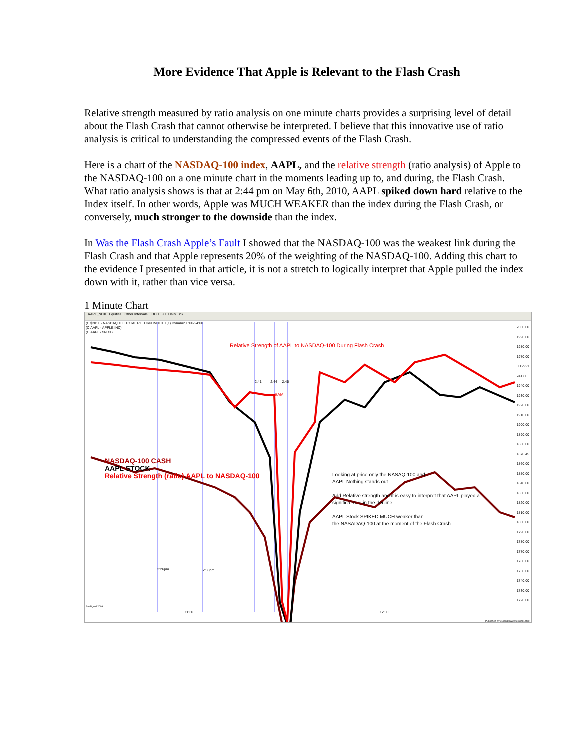More Evidence That Apple is Relevant to the Flash Crash
Relative strength measured by ratio analysis on one minute charts provides a surprising level of detail about the Flash Crash that cannot otherwise be interpreted. I believe that this innovative use of ratio analysis is critical to understanding the compressed events of the Flash Crash.
Here is a chart of the NASDAQ-100 index, AAPL, and the relative strength (ratio analysis) of Apple to the NASDAQ-100 on a one minute chart in the moments leading up to, and during, the Flash Crash. What ratio analysis shows is that at 2:44 pm on May 6th, 2010, AAPL spiked down hard relative to the Index itself. In other words, Apple was MUCH WEAKER than the index during the Flash Crash, or conversely, much stronger to the downside than the index.
In Was the Flash Crash Apple’s Fault I showed that the NASDAQ-100 was the weakest link during the Flash Crash and that Apple represents 20% of the weighting of the NASDAQ-100. Adding this chart to the evidence I presented in that article, it is not a stretch to logically interpret that Apple pulled the index down with it, rather than vice versa.
1 Minute Chart
AAPL_NDX Equities · Other Intervals · IDC 1 5 60 Daily Tick
(C,$NDX - NASDAQ 100 TOTAL RETURN INDEX X,1) Dynamic,0:00-24:00
(C,AAPL - APPLE INC)
(C,AAPL / $NDX)
Relative Strength of AAPL to NASDAQ-100 During Flash Crash
2:41 2:44 2:45
BAM!
NASDAQ-100 CASH
AAPL STOCK
Relative Strength (ratio) AAPL to NASDAQ-100
2:26pm 2:33pm
Looking at price only the NASAQ-100 and
AAPL Nothing stands out
Add Relative strength and it is easy to interpret that AAPL played a
significat role in the decline.
AAPL Stock SPIKED MUCH weaker than
the NASADAQ-100 at the moment of the Flash Crash
2000.00
1990.00
1980.00
1970.00
0.12921
241.60
1940.00
1930.00
1920.00
1910.00
1900.00
1890.00
1880.00
1870.45
1860.00
1850.00
1840.00
1830.00
1820.00
1810.00
1800.00
1790.00
1780.00
1770.00
1760.00
1750.00
1740.00
1730.00
1720.00
© eSignal 2009
11:30 12:00
Published by eSignal (www.esignal.com)